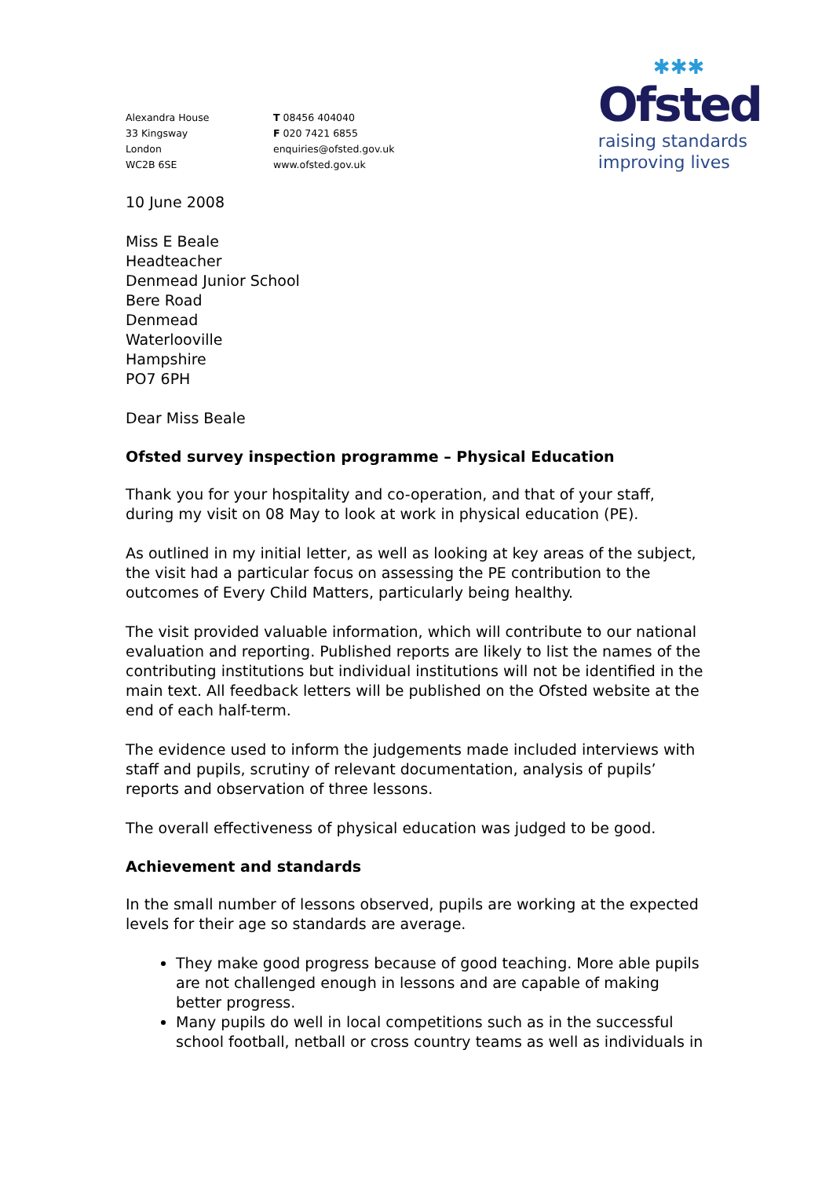✱✱✱
Ofsted
raising standards
improving lives
Alexandra House
33 Kingsway
London
WC2B 6SE
T 08456 404040
F 020 7421 6855
enquiries@ofsted.gov.uk
www.ofsted.gov.uk
10 June 2008
Miss E Beale
Headteacher
Denmead Junior School
Bere Road
Denmead
Waterlooville
Hampshire
PO7 6PH
Dear Miss Beale
Ofsted survey inspection programme – Physical Education
Thank you for your hospitality and co-operation, and that of your staff, during my visit on 08 May to look at work in physical education (PE).
As outlined in my initial letter, as well as looking at key areas of the subject, the visit had a particular focus on assessing the PE contribution to the outcomes of Every Child Matters, particularly being healthy.
The visit provided valuable information, which will contribute to our national evaluation and reporting. Published reports are likely to list the names of the contributing institutions but individual institutions will not be identified in the main text. All feedback letters will be published on the Ofsted website at the end of each half-term.
The evidence used to inform the judgements made included interviews with staff and pupils, scrutiny of relevant documentation, analysis of pupils’ reports and observation of three lessons.
The overall effectiveness of physical education was judged to be good.
Achievement and standards
In the small number of lessons observed, pupils are working at the expected levels for their age so standards are average.
They make good progress because of good teaching. More able pupils are not challenged enough in lessons and are capable of making better progress.
Many pupils do well in local competitions such as in the successful school football, netball or cross country teams as well as individuals in